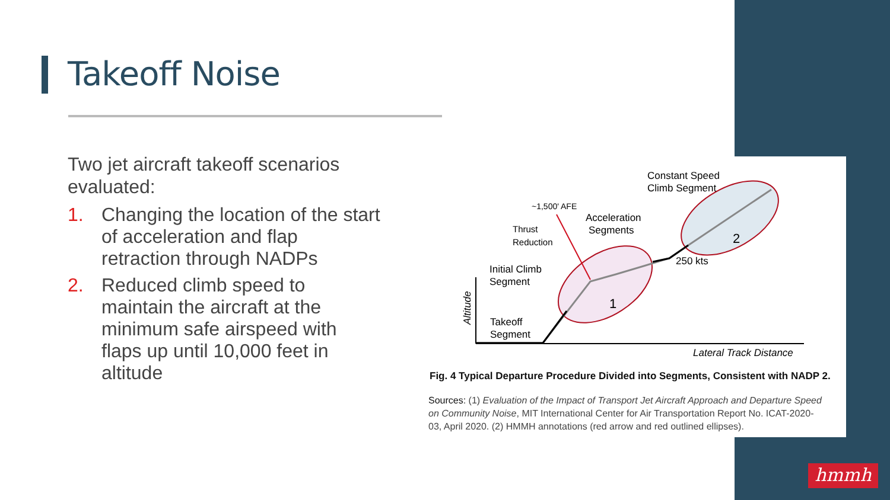Takeoff Noise
Two jet aircraft takeoff scenarios evaluated:
1. Changing the location of the start of acceleration and flap retraction through NADPs
2. Reduced climb speed to maintain the aircraft at the minimum safe airspeed with flaps up until 10,000 feet in altitude
Constant Speed
Climb Segment
~1,500' AFE
Acceleration
Segments
Thrust
Reduction
250 kts
Initial Climb
Segment
Takeoff
Segment
Lateral Track Distance
Altitude
1
2
Fig. 4 Typical Departure Procedure Divided into Segments, Consistent with NADP 2.
Sources: (1) Evaluation of the Impact of Transport Jet Aircraft Approach and Departure Speed on Community Noise, MIT International Center for Air Transportation Report No. ICAT-2020-03, April 2020. (2) HMMH annotations (red arrow and red outlined ellipses).
hmmh